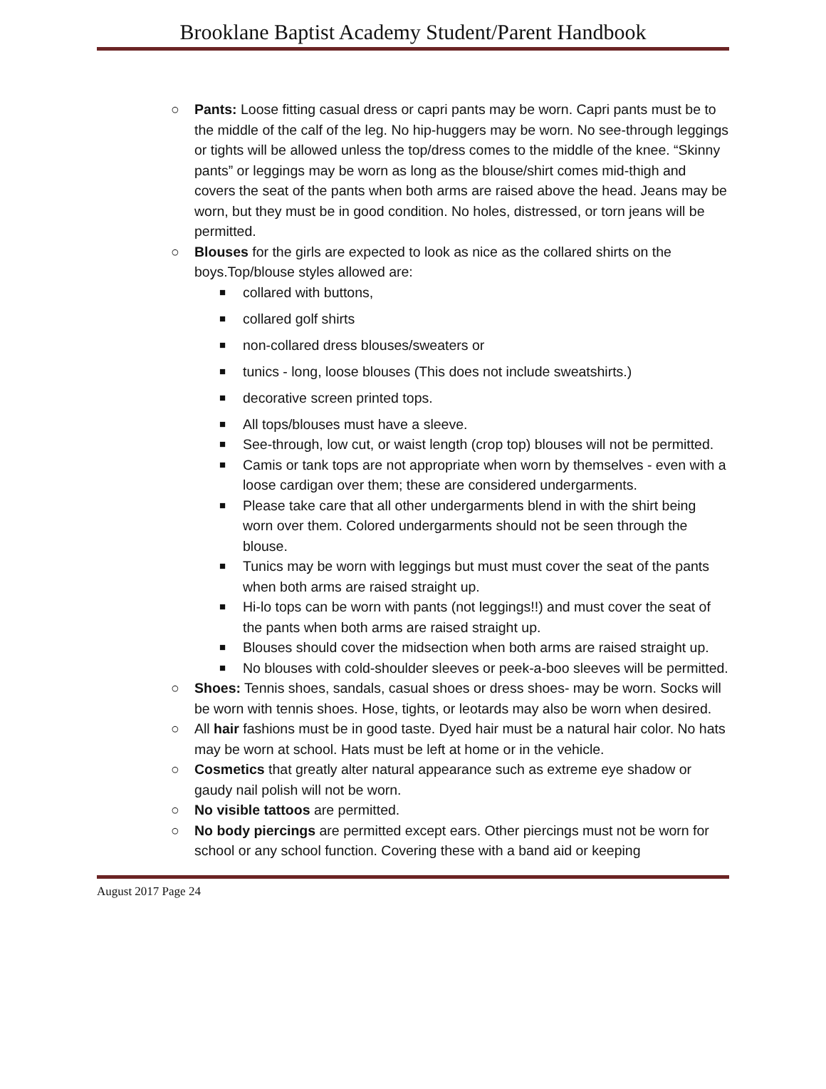Brooklane Baptist Academy Student/Parent Handbook
○
Pants: Loose fitting casual dress or capri pants may be worn. Capri pants must be to the middle of the calf of the leg. No hip-huggers may be worn. No see-through leggings or tights will be allowed unless the top/dress comes to the middle of the knee. “Skinny pants” or leggings may be worn as long as the blouse/shirt comes mid-thigh and covers the seat of the pants when both arms are raised above the head. Jeans may be worn, but they must be in good condition. No holes, distressed, or torn jeans will be permitted.
○
Blouses for the girls are expected to look as nice as the collared shirts on the boys.Top/blouse styles allowed are:
■
collared with buttons,
■
collared golf shirts
■
non-collared dress blouses/sweaters or
■
tunics - long, loose blouses (This does not include sweatshirts.)
■
decorative screen printed tops.
■
All tops/blouses must have a sleeve.
■
See-through, low cut, or waist length (crop top) blouses will not be permitted.
■
Camis or tank tops are not appropriate when worn by themselves - even with a loose cardigan over them; these are considered undergarments.
■
Please take care that all other undergarments blend in with the shirt being worn over them. Colored undergarments should not be seen through the blouse.
■
Tunics may be worn with leggings but must must cover the seat of the pants when both arms are raised straight up.
■
Hi-lo tops can be worn with pants (not leggings!!) and must cover the seat of the pants when both arms are raised straight up.
■
Blouses should cover the midsection when both arms are raised straight up.
■
No blouses with cold-shoulder sleeves or peek-a-boo sleeves will be permitted.
○
Shoes: Tennis shoes, sandals, casual shoes or dress shoes- may be worn. Socks will be worn with tennis shoes. Hose, tights, or leotards may also be worn when desired.
○
All hair fashions must be in good taste. Dyed hair must be a natural hair color. No hats may be worn at school. Hats must be left at home or in the vehicle.
○
Cosmetics that greatly alter natural appearance such as extreme eye shadow or gaudy nail polish will not be worn.
○
No visible tattoos are permitted.
○
No body piercings are permitted except ears. Other piercings must not be worn for school or any school function. Covering these with a band aid or keeping
August 2017 Page 24